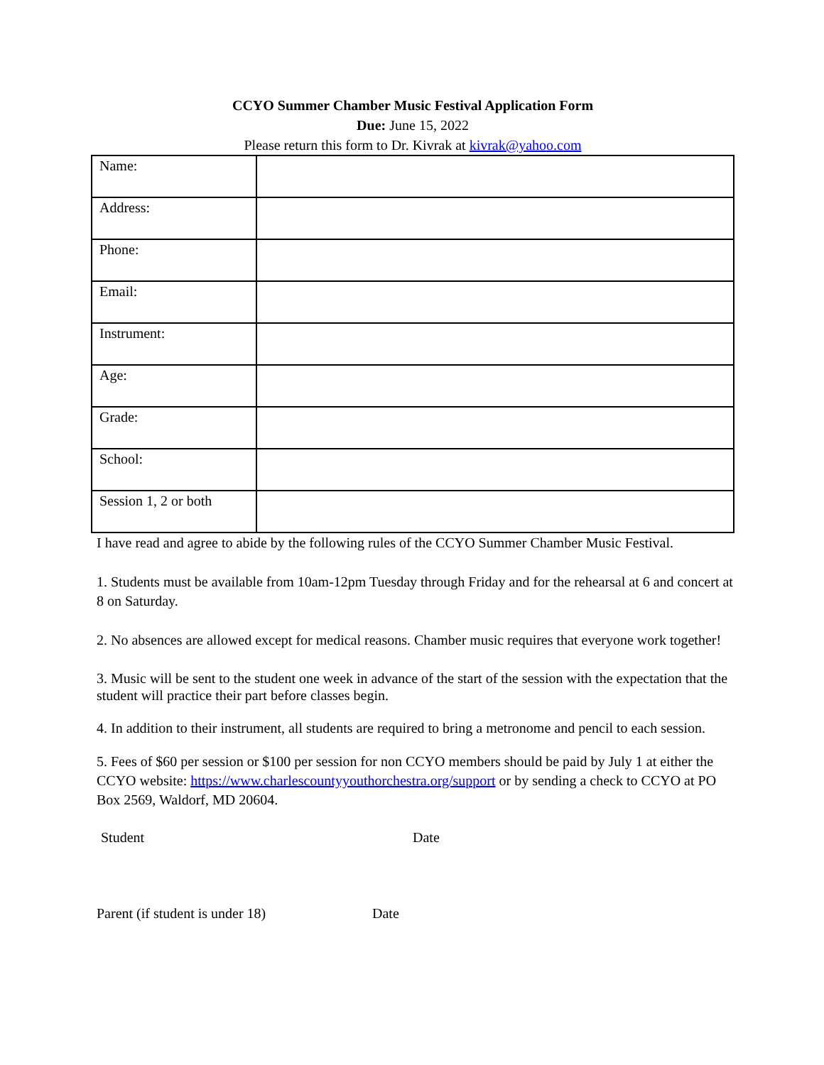CCYO Summer Chamber Music Festival Application Form
Due: June 15, 2022
Please return this form to Dr. Kivrak at kivrak@yahoo.com
| Name: | |
| Address: | |
| Phone: | |
| Email: | |
| Instrument: | |
| Age: | |
| Grade: | |
| School: | |
| Session 1, 2 or both | |
I have read and agree to abide by the following rules of the CCYO Summer Chamber Music Festival.
1. Students must be available from 10am-12pm Tuesday through Friday and for the rehearsal at 6 and concert at 8 on Saturday.
2. No absences are allowed except for medical reasons. Chamber music requires that everyone work together!
3. Music will be sent to the student one week in advance of the start of the session with the expectation that the student will practice their part before classes begin.
4. In addition to their instrument, all students are required to bring a metronome and pencil to each session.
5. Fees of $60 per session or $100 per session for non CCYO members should be paid by July 1 at either the CCYO website: https://www.charlescountyyouthorchestra.org/support or by sending a check to CCYO at PO Box 2569, Waldorf, MD 20604.
Student Date
Parent (if student is under 18) Date